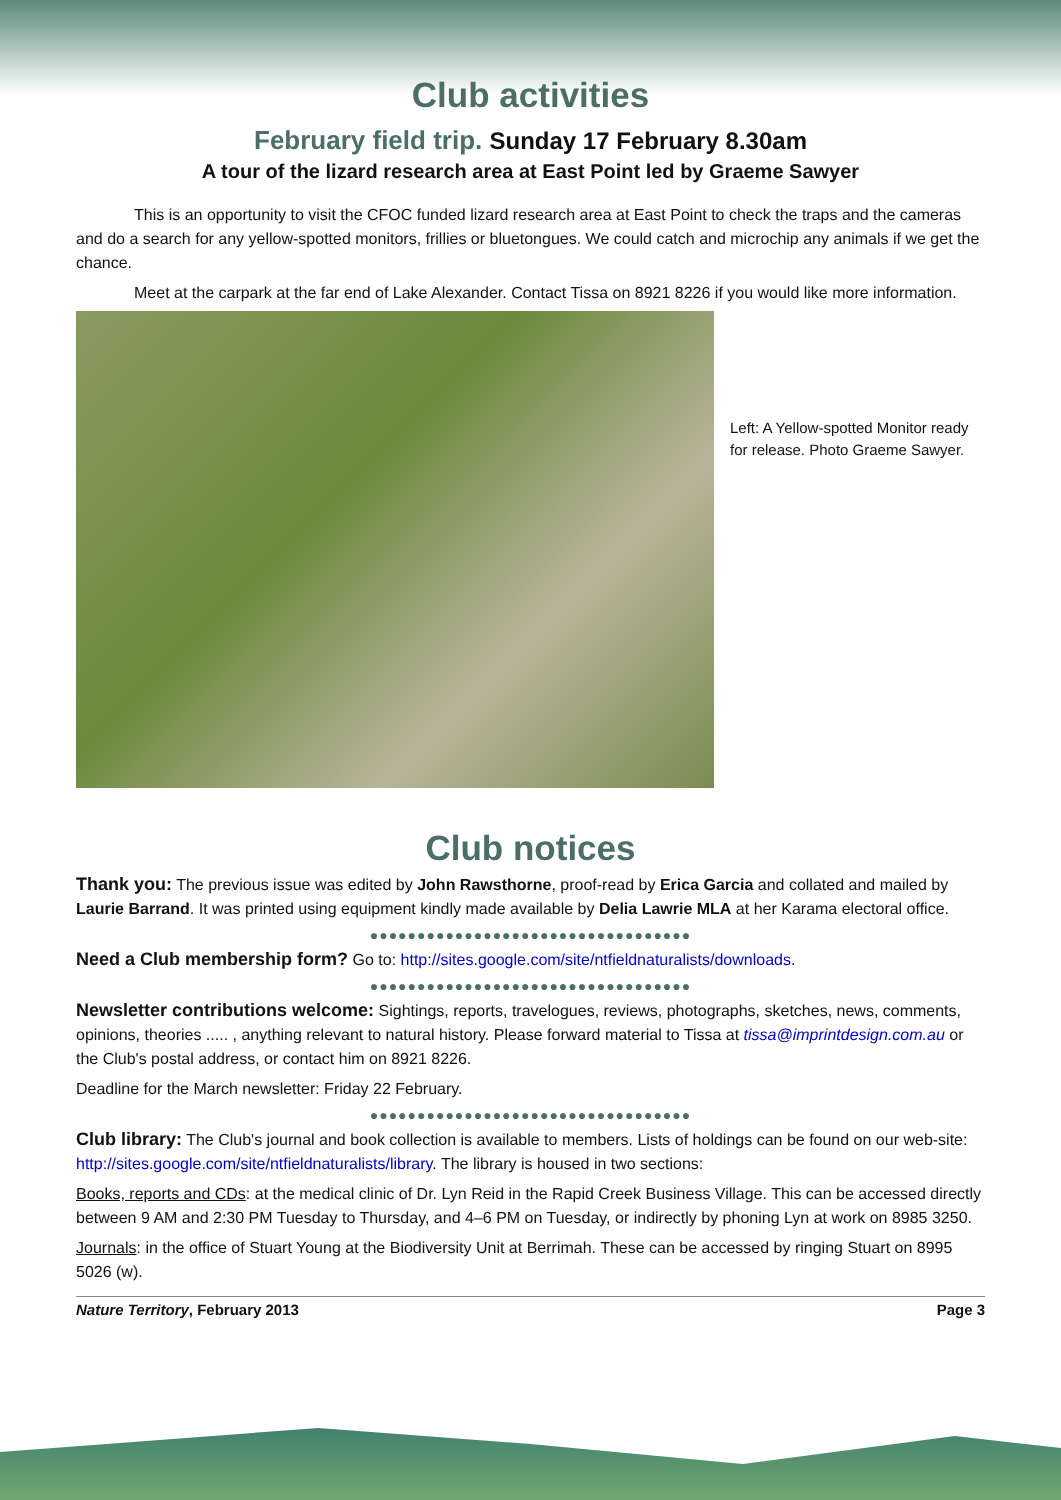Club activities
February field trip. Sunday 17 February 8.30am
A tour of the lizard research area at East Point led by Graeme Sawyer
This is an opportunity to visit the CFOC funded lizard research area at East Point to check the traps and the cameras and do a search for any yellow-spotted monitors, frillies or bluetongues. We could catch and microchip any animals if we get the chance.
Meet at the carpark at the far end of Lake Alexander. Contact Tissa on 8921 8226 if you would like more information.
Left: A Yellow-spotted Monitor ready for release. Photo Graeme Sawyer.
Club notices
Thank you: The previous issue was edited by John Rawsthorne, proof-read by Erica Garcia and collated and mailed by Laurie Barrand. It was printed using equipment kindly made available by Delia Lawrie MLA at her Karama electoral office.
●●●●●●●●●●●●●●●●●●●●●●●●●●●●●●●●●●
Need a Club membership form? Go to: http://sites.google.com/site/ntfieldnaturalists/downloads.
●●●●●●●●●●●●●●●●●●●●●●●●●●●●●●●●●●
Newsletter contributions welcome: Sightings, reports, travelogues, reviews, photographs, sketches, news, comments, opinions, theories ..... , anything relevant to natural history. Please forward material to Tissa at tissa@imprintdesign.com.au or the Club's postal address, or contact him on 8921 8226.
Deadline for the March newsletter: Friday 22 February.
●●●●●●●●●●●●●●●●●●●●●●●●●●●●●●●●●●
Club library: The Club's journal and book collection is available to members. Lists of holdings can be found on our web-site: http://sites.google.com/site/ntfieldnaturalists/library. The library is housed in two sections:
Books, reports and CDs: at the medical clinic of Dr. Lyn Reid in the Rapid Creek Business Village. This can be accessed directly between 9 AM and 2:30 PM Tuesday to Thursday, and 4–6 PM on Tuesday, or indirectly by phoning Lyn at work on 8985 3250.
Journals: in the office of Stuart Young at the Biodiversity Unit at Berrimah. These can be accessed by ringing Stuart on 8995 5026 (w).
Nature Territory, February 2013 Page 3